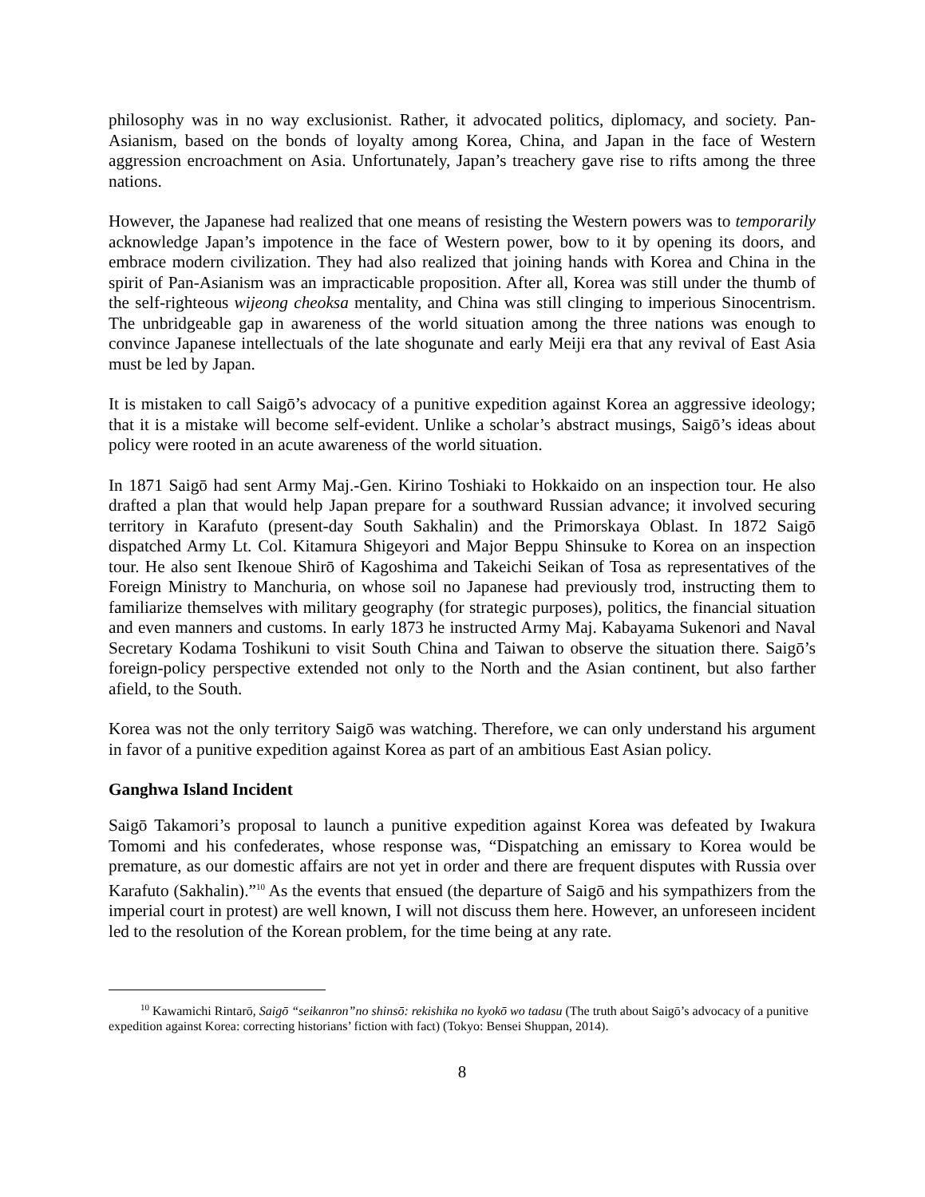philosophy was in no way exclusionist. Rather, it advocated politics, diplomacy, and society. Pan-Asianism, based on the bonds of loyalty among Korea, China, and Japan in the face of Western aggression encroachment on Asia. Unfortunately, Japan’s treachery gave rise to rifts among the three nations.
However, the Japanese had realized that one means of resisting the Western powers was to temporarily acknowledge Japan’s impotence in the face of Western power, bow to it by opening its doors, and embrace modern civilization. They had also realized that joining hands with Korea and China in the spirit of Pan-Asianism was an impracticable proposition. After all, Korea was still under the thumb of the self-righteous wijeong cheoksa mentality, and China was still clinging to imperious Sinocentrism. The unbridgeable gap in awareness of the world situation among the three nations was enough to convince Japanese intellectuals of the late shogunate and early Meiji era that any revival of East Asia must be led by Japan.
It is mistaken to call Saigō’s advocacy of a punitive expedition against Korea an aggressive ideology; that it is a mistake will become self-evident. Unlike a scholar’s abstract musings, Saigō’s ideas about policy were rooted in an acute awareness of the world situation.
In 1871 Saigō had sent Army Maj.-Gen. Kirino Toshiaki to Hokkaido on an inspection tour. He also drafted a plan that would help Japan prepare for a southward Russian advance; it involved securing territory in Karafuto (present-day South Sakhalin) and the Primorskaya Oblast. In 1872 Saigō dispatched Army Lt. Col. Kitamura Shigeyori and Major Beppu Shinsuke to Korea on an inspection tour. He also sent Ikenoue Shirō of Kagoshima and Takeichi Seikan of Tosa as representatives of the Foreign Ministry to Manchuria, on whose soil no Japanese had previously trod, instructing them to familiarize themselves with military geography (for strategic purposes), politics, the financial situation and even manners and customs. In early 1873 he instructed Army Maj. Kabayama Sukenori and Naval Secretary Kodama Toshikuni to visit South China and Taiwan to observe the situation there. Saigō’s foreign-policy perspective extended not only to the North and the Asian continent, but also farther afield, to the South.
Korea was not the only territory Saigō was watching. Therefore, we can only understand his argument in favor of a punitive expedition against Korea as part of an ambitious East Asian policy.
Ganghwa Island Incident
Saigō Takamori’s proposal to launch a punitive expedition against Korea was defeated by Iwakura Tomomi and his confederates, whose response was, “Dispatching an emissary to Korea would be premature, as our domestic affairs are not yet in order and there are frequent disputes with Russia over Karafuto (Sakhalin).”<sup>10</sup> As the events that ensued (the departure of Saigō and his sympathizers from the imperial court in protest) are well known, I will not discuss them here. However, an unforeseen incident led to the resolution of the Korean problem, for the time being at any rate.
<sup>10</sup> Kawamichi Rintarō, Saigō “seikanron”no shinsō: rekishika no kyokō wo tadasu (The truth about Saigō’s advocacy of a punitive expedition against Korea: correcting historians’ fiction with fact) (Tokyo: Bensei Shuppan, 2014).
8